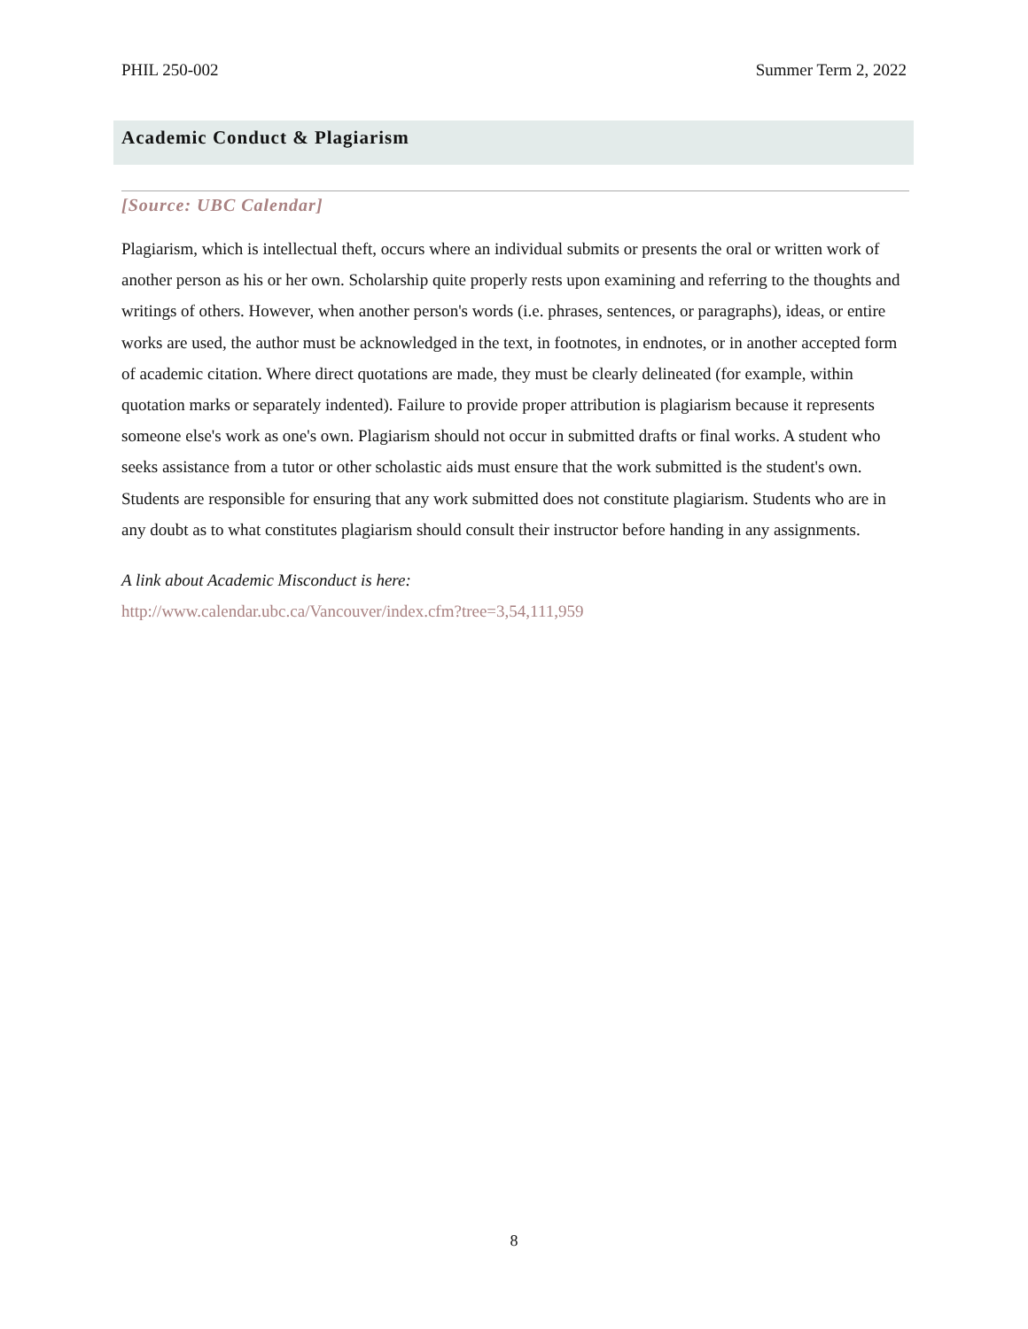PHIL 250-002 Summer Term 2, 2022
Academic Conduct & Plagiarism
[Source: UBC Calendar]
Plagiarism, which is intellectual theft, occurs where an individual submits or presents the oral or written work of another person as his or her own. Scholarship quite properly rests upon examining and referring to the thoughts and writings of others. However, when another person's words (i.e. phrases, sentences, or paragraphs), ideas, or entire works are used, the author must be acknowledged in the text, in footnotes, in endnotes, or in another accepted form of academic citation. Where direct quotations are made, they must be clearly delineated (for example, within quotation marks or separately indented). Failure to provide proper attribution is plagiarism because it represents someone else's work as one's own. Plagiarism should not occur in submitted drafts or final works. A student who seeks assistance from a tutor or other scholastic aids must ensure that the work submitted is the student's own. Students are responsible for ensuring that any work submitted does not constitute plagiarism. Students who are in any doubt as to what constitutes plagiarism should consult their instructor before handing in any assignments.
A link about Academic Misconduct is here:
http://www.calendar.ubc.ca/Vancouver/index.cfm?tree=3,54,111,959
8